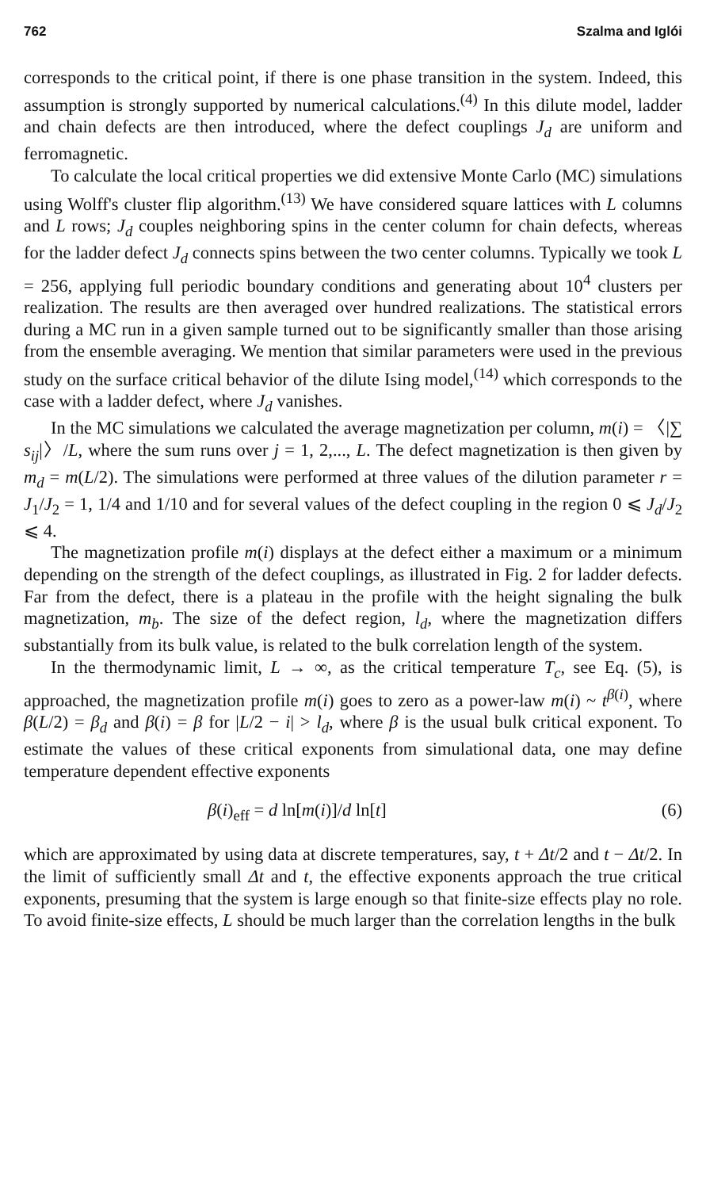762 Szalma and Iglói
corresponds to the critical point, if there is one phase transition in the system. Indeed, this assumption is strongly supported by numerical calculations.<sup>(4)</sup> In this dilute model, ladder and chain defects are then introduced, where the defect couplings J<sub>d</sub> are uniform and ferromagnetic.
To calculate the local critical properties we did extensive Monte Carlo (MC) simulations using Wolff's cluster flip algorithm.<sup>(13)</sup> We have considered square lattices with L columns and L rows; J<sub>d</sub> couples neighboring spins in the center column for chain defects, whereas for the ladder defect J<sub>d</sub> connects spins between the two center columns. Typically we took L = 256, applying full periodic boundary conditions and generating about 10<sup>4</sup> clusters per realization. The results are then averaged over hundred realizations. The statistical errors during a MC run in a given sample turned out to be significantly smaller than those arising from the ensemble averaging. We mention that similar parameters were used in the previous study on the surface critical behavior of the dilute Ising model,<sup>(14)</sup> which corresponds to the case with a ladder defect, where J<sub>d</sub> vanishes.
In the MC simulations we calculated the average magnetization per column, m(i) = 〈|∑ s<sub>ij</sub>|〉/L, where the sum runs over j = 1, 2,..., L. The defect magnetization is then given by m<sub>d</sub> = m(L/2). The simulations were performed at three values of the dilution parameter r = J<sub>1</sub>/J<sub>2</sub> = 1, 1/4 and 1/10 and for several values of the defect coupling in the region 0 ⩽ J<sub>d</sub>/J<sub>2</sub> ⩽ 4.
The magnetization profile m(i) displays at the defect either a maximum or a minimum depending on the strength of the defect couplings, as illustrated in Fig. 2 for ladder defects. Far from the defect, there is a plateau in the profile with the height signaling the bulk magnetization, m<sub>b</sub>. The size of the defect region, l<sub>d</sub>, where the magnetization differs substantially from its bulk value, is related to the bulk correlation length of the system.
In the thermodynamic limit, L → ∞, as the critical temperature T<sub>c</sub>, see Eq. (5), is approached, the magnetization profile m(i) goes to zero as a power-law m(i) ~ t<sup>β(i)</sup>, where β(L/2) = β<sub>d</sub> and β(i) = β for |L/2 − i| > l<sub>d</sub>, where β is the usual bulk critical exponent. To estimate the values of these critical exponents from simulational data, one may define temperature dependent effective exponents
β(i)<sub>eff</sub> = d ln[m(i)]/d ln[t] (6)
which are approximated by using data at discrete temperatures, say, t + Δt/2 and t − Δt/2. In the limit of sufficiently small Δt and t, the effective exponents approach the true critical exponents, presuming that the system is large enough so that finite-size effects play no role. To avoid finite-size effects, L should be much larger than the correlation lengths in the bulk